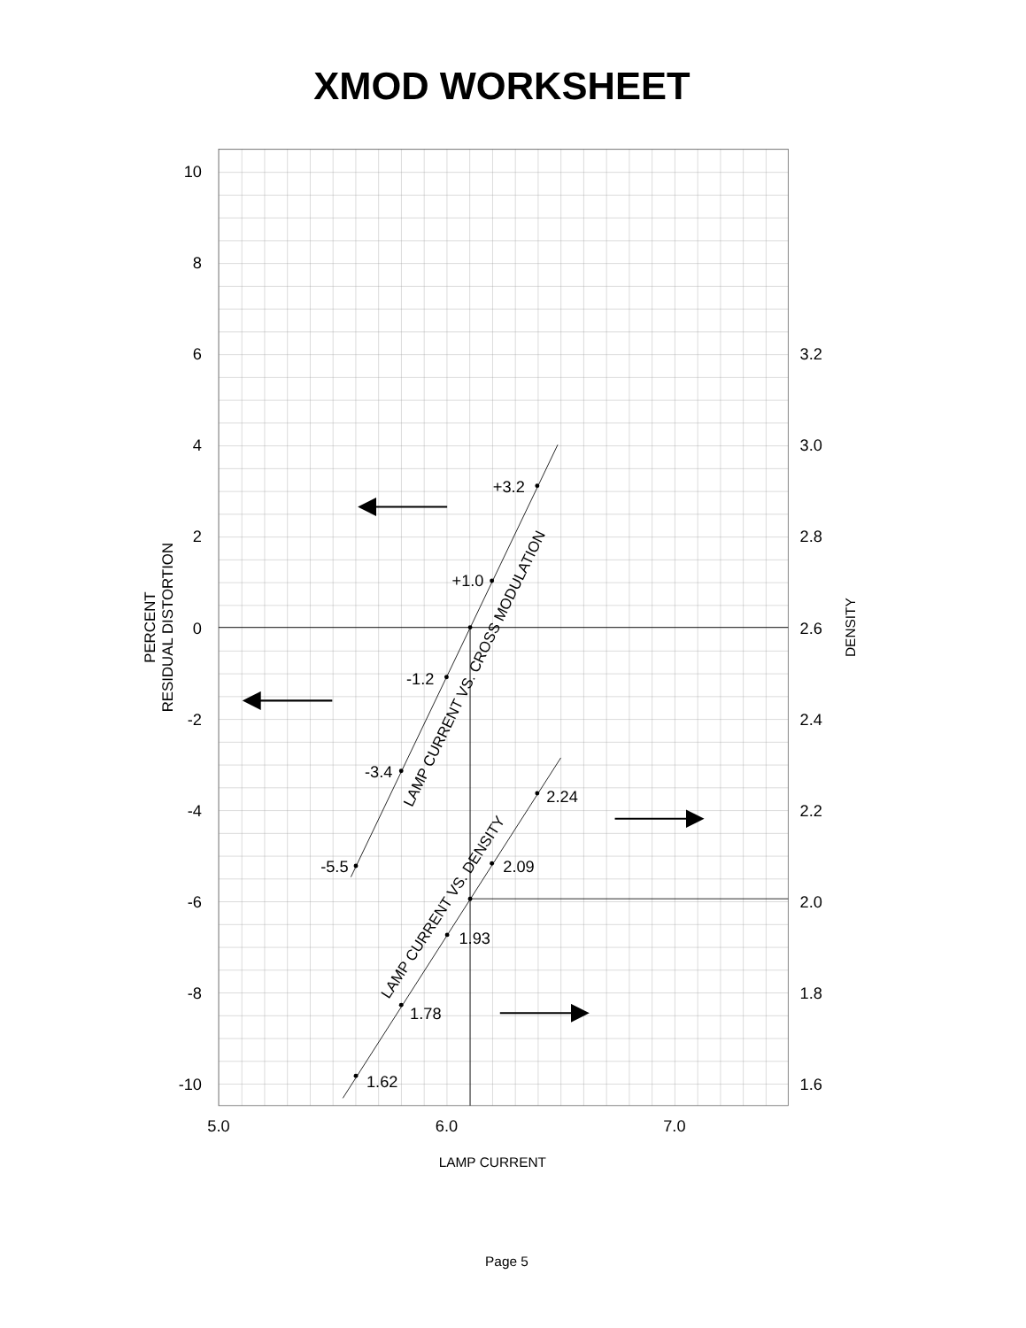XMOD WORKSHEET
10
8
6
4
2
0
-2
-4
-6
-8
-10
3.2
3.0
2.8
2.6
2.4
2.2
2.0
1.8
1.6
PERCENT
RESIDUAL DISTORTION
DENSITY
+3.2
+1.0
-1.2
-3.4
-5.5
2.24
2.09
1.93
1.78
1.62
LAMP CURRENT VS. CROSS MODULATION
LAMP CURRENT VS. DENSITY
5.0
6.0
7.0
LAMP CURRENT
Page 5